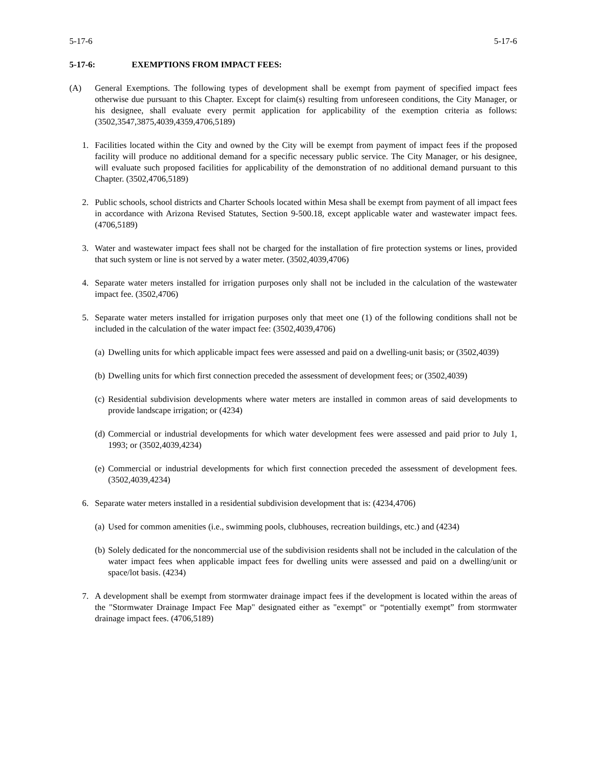5-17-6 5-17-6
5-17-6: EXEMPTIONS FROM IMPACT FEES:
(A) General Exemptions. The following types of development shall be exempt from payment of specified impact fees otherwise due pursuant to this Chapter. Except for claim(s) resulting from unforeseen conditions, the City Manager, or his designee, shall evaluate every permit application for applicability of the exemption criteria as follows: (3502,3547,3875,4039,4359,4706,5189)
1. Facilities located within the City and owned by the City will be exempt from payment of impact fees if the proposed facility will produce no additional demand for a specific necessary public service. The City Manager, or his designee, will evaluate such proposed facilities for applicability of the demonstration of no additional demand pursuant to this Chapter. (3502,4706,5189)
2. Public schools, school districts and Charter Schools located within Mesa shall be exempt from payment of all impact fees in accordance with Arizona Revised Statutes, Section 9-500.18, except applicable water and wastewater impact fees. (4706,5189)
3. Water and wastewater impact fees shall not be charged for the installation of fire protection systems or lines, provided that such system or line is not served by a water meter. (3502,4039,4706)
4. Separate water meters installed for irrigation purposes only shall not be included in the calculation of the wastewater impact fee. (3502,4706)
5. Separate water meters installed for irrigation purposes only that meet one (1) of the following conditions shall not be included in the calculation of the water impact fee: (3502,4039,4706)
(a) Dwelling units for which applicable impact fees were assessed and paid on a dwelling-unit basis; or (3502,4039)
(b) Dwelling units for which first connection preceded the assessment of development fees; or (3502,4039)
(c) Residential subdivision developments where water meters are installed in common areas of said developments to provide landscape irrigation; or (4234)
(d) Commercial or industrial developments for which water development fees were assessed and paid prior to July 1, 1993; or (3502,4039,4234)
(e) Commercial or industrial developments for which first connection preceded the assessment of development fees. (3502,4039,4234)
6. Separate water meters installed in a residential subdivision development that is: (4234,4706)
(a) Used for common amenities (i.e., swimming pools, clubhouses, recreation buildings, etc.) and (4234)
(b) Solely dedicated for the noncommercial use of the subdivision residents shall not be included in the calculation of the water impact fees when applicable impact fees for dwelling units were assessed and paid on a dwelling/unit or space/lot basis. (4234)
7. A development shall be exempt from stormwater drainage impact fees if the development is located within the areas of the "Stormwater Drainage Impact Fee Map" designated either as "exempt" or “potentially exempt” from stormwater drainage impact fees. (4706,5189)